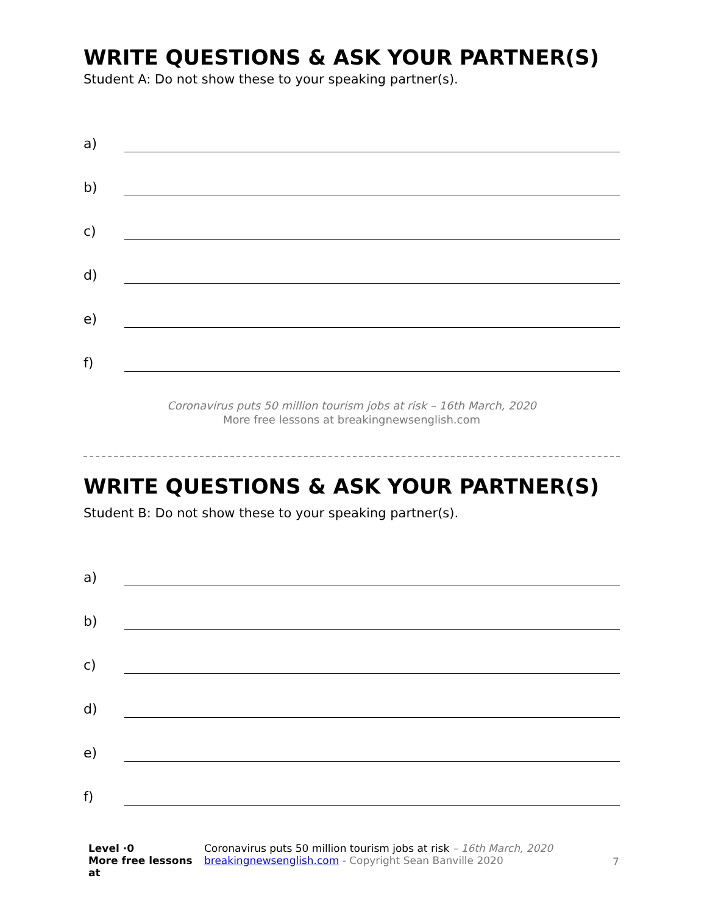WRITE QUESTIONS & ASK YOUR PARTNER(S)
Student A: Do not show these to your speaking partner(s).
a)
b)
c)
d)
e)
f)
Coronavirus puts 50 million tourism jobs at risk – 16th March, 2020
More free lessons at breakingnewsenglish.com
WRITE QUESTIONS & ASK YOUR PARTNER(S)
Student B: Do not show these to your speaking partner(s).
a)
b)
c)
d)
e)
f)
Level ·0
More free lessons at
Coronavirus puts 50 million tourism jobs at risk – 16th March, 2020
breakingnewsenglish.com - Copyright Sean Banville 2020
7